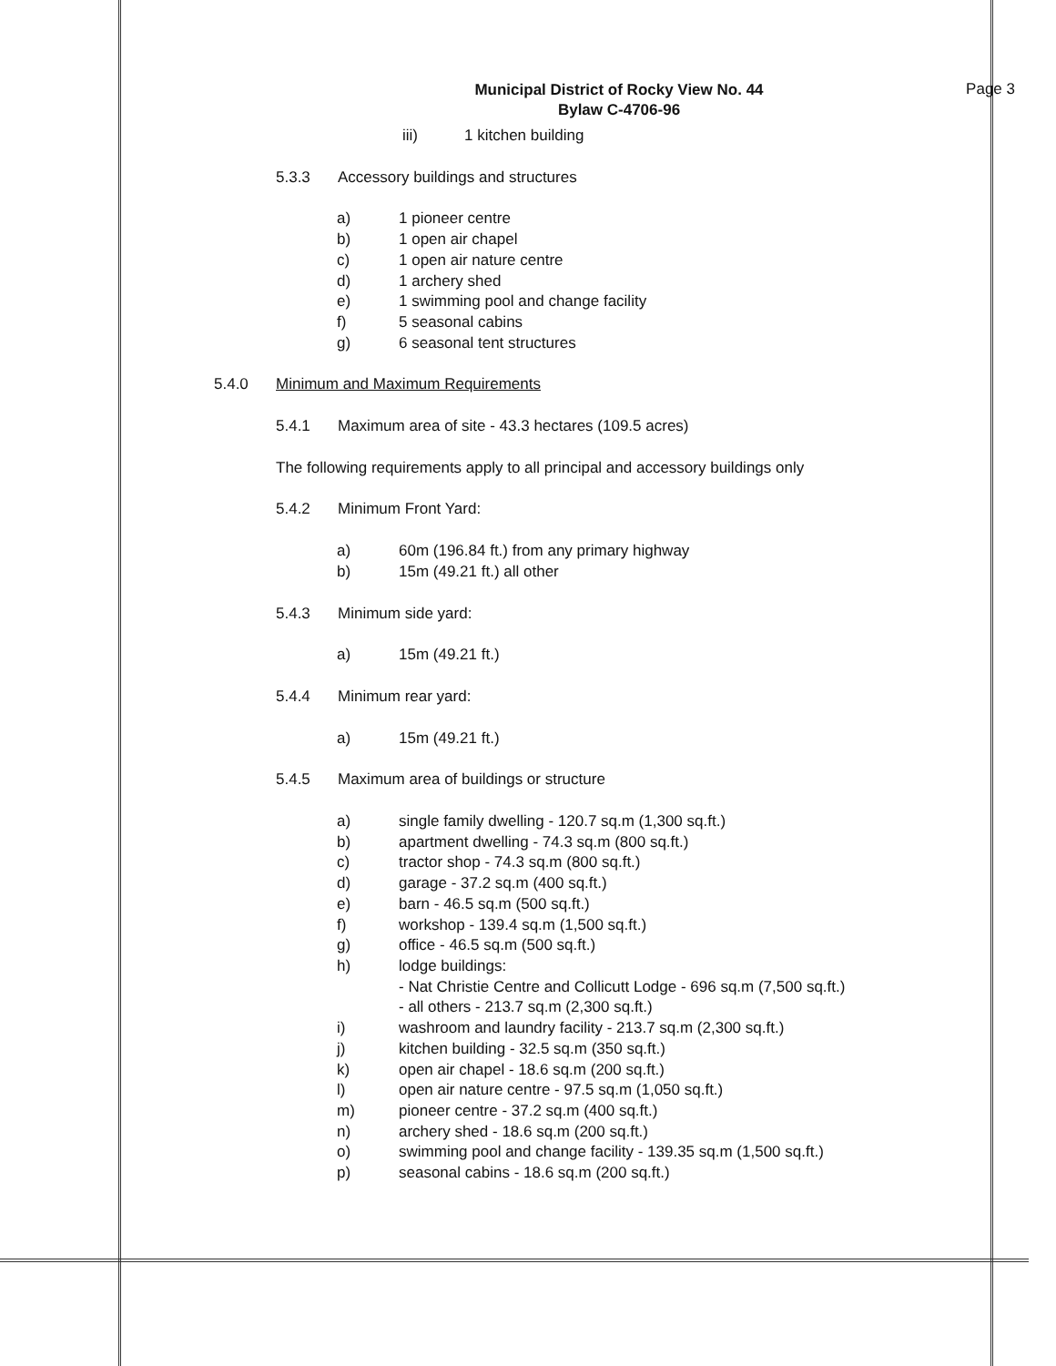Municipal District of Rocky View No. 44
Bylaw C-4706-96
Page 3
iii) 1 kitchen building
5.3.3 Accessory buildings and structures
a) 1 pioneer centre
b) 1 open air chapel
c) 1 open air nature centre
d) 1 archery shed
e) 1 swimming pool and change facility
f) 5 seasonal cabins
g) 6 seasonal tent structures
5.4.0 Minimum and Maximum Requirements
5.4.1 Maximum area of site - 43.3 hectares (109.5 acres)
The following requirements apply to all principal and accessory buildings only
5.4.2 Minimum Front Yard:
a) 60m (196.84 ft.) from any primary highway
b) 15m (49.21 ft.) all other
5.4.3 Minimum side yard:
a) 15m (49.21 ft.)
5.4.4 Minimum rear yard:
a) 15m (49.21 ft.)
5.4.5 Maximum area of buildings or structure
a) single family dwelling - 120.7 sq.m (1,300 sq.ft.)
b) apartment dwelling - 74.3 sq.m (800 sq.ft.)
c) tractor shop - 74.3 sq.m (800 sq.ft.)
d) garage - 37.2 sq.m (400 sq.ft.)
e) barn - 46.5 sq.m (500 sq.ft.)
f) workshop - 139.4 sq.m (1,500 sq.ft.)
g) office - 46.5 sq.m (500 sq.ft.)
h) lodge buildings:
- Nat Christie Centre and Collicutt Lodge - 696 sq.m (7,500 sq.ft.)
- all others - 213.7 sq.m (2,300 sq.ft.)
i) washroom and laundry facility - 213.7 sq.m (2,300 sq.ft.)
j) kitchen building - 32.5 sq.m (350 sq.ft.)
k) open air chapel - 18.6 sq.m (200 sq.ft.)
l) open air nature centre - 97.5 sq.m (1,050 sq.ft.)
m) pioneer centre - 37.2 sq.m (400 sq.ft.)
n) archery shed - 18.6 sq.m (200 sq.ft.)
o) swimming pool and change facility - 139.35 sq.m (1,500 sq.ft.)
p) seasonal cabins - 18.6 sq.m (200 sq.ft.)